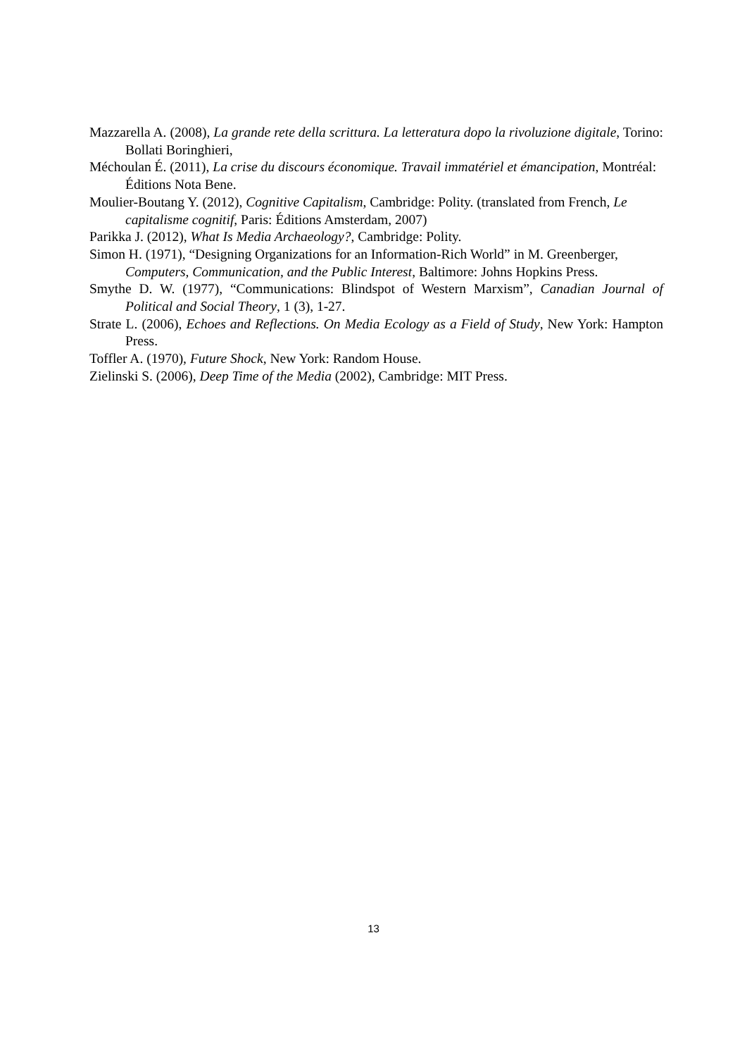Mazzarella A. (2008), La grande rete della scrittura. La letteratura dopo la rivoluzione digitale, Torino: Bollati Boringhieri,
Méchoulan É. (2011), La crise du discours économique. Travail immatériel et émancipation, Montréal: Éditions Nota Bene.
Moulier-Boutang Y. (2012), Cognitive Capitalism, Cambridge: Polity. (translated from French, Le capitalisme cognitif, Paris: Éditions Amsterdam, 2007)
Parikka J. (2012), What Is Media Archaeology?, Cambridge: Polity.
Simon H. (1971), “Designing Organizations for an Information-Rich World” in M. Greenberger, Computers, Communication, and the Public Interest, Baltimore: Johns Hopkins Press.
Smythe D. W. (1977), “Communications: Blindspot of Western Marxism”, Canadian Journal of Political and Social Theory, 1 (3), 1-27.
Strate L. (2006), Echoes and Reflections. On Media Ecology as a Field of Study, New York: Hampton Press.
Toffler A. (1970), Future Shock, New York: Random House.
Zielinski S. (2006), Deep Time of the Media (2002), Cambridge: MIT Press.
13